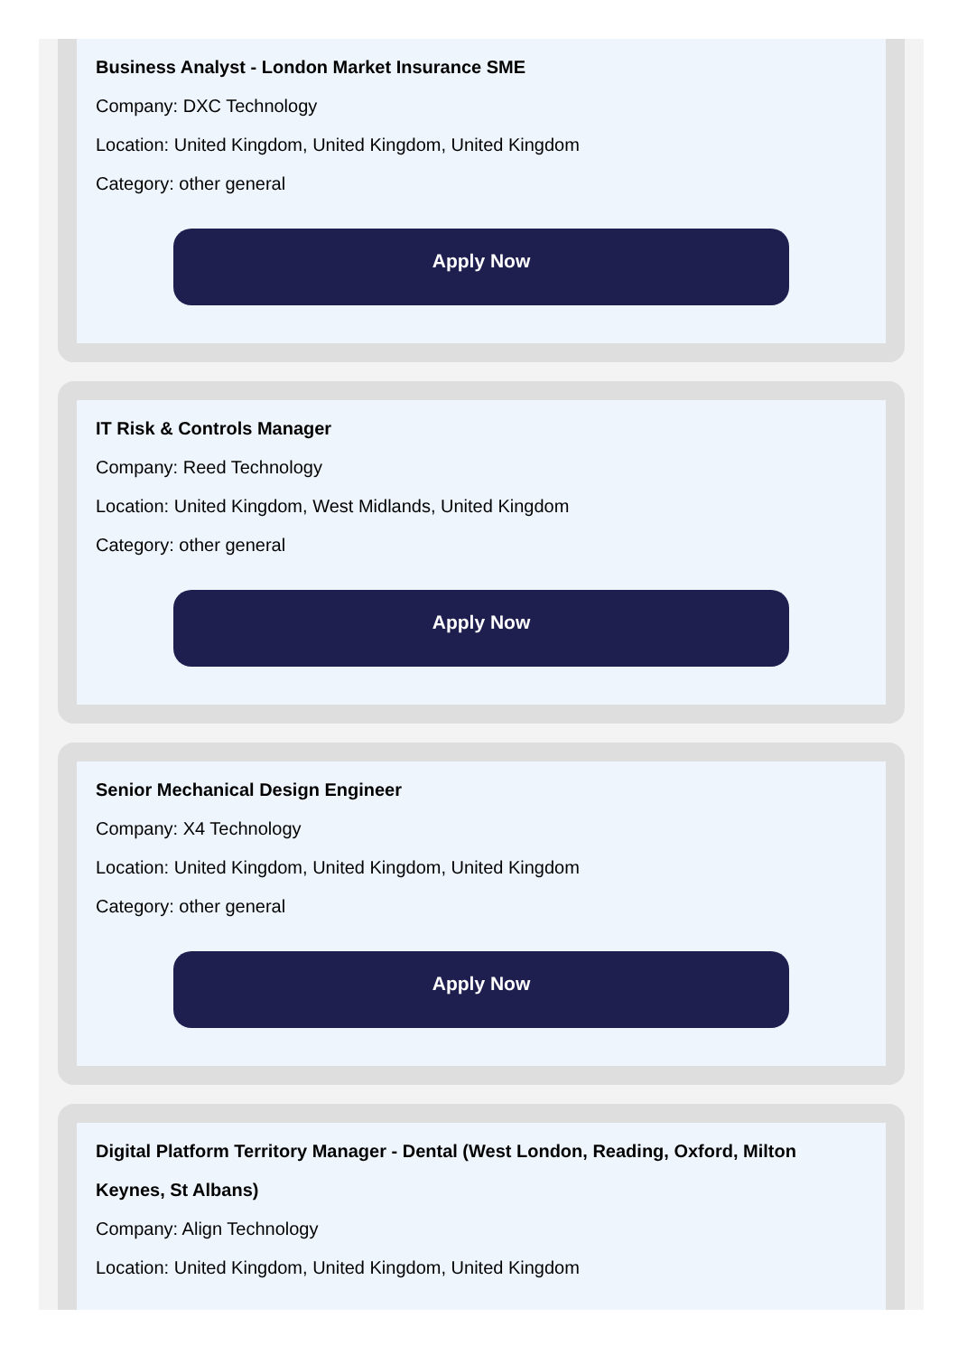Business Analyst - London Market Insurance SME
Company: DXC Technology
Location: United Kingdom, United Kingdom, United Kingdom
Category: other general
Apply Now
IT Risk & Controls Manager
Company: Reed Technology
Location: United Kingdom, West Midlands, United Kingdom
Category: other general
Apply Now
Senior Mechanical Design Engineer
Company: X4 Technology
Location: United Kingdom, United Kingdom, United Kingdom
Category: other general
Apply Now
Digital Platform Territory Manager - Dental (West London, Reading, Oxford, Milton Keynes, St Albans)
Company: Align Technology
Location: United Kingdom, United Kingdom, United Kingdom